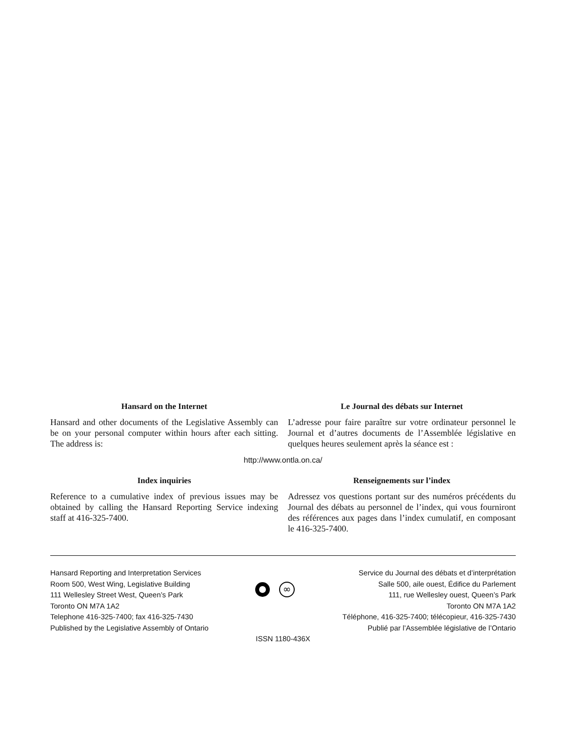Hansard on the Internet
Hansard and other documents of the Legislative Assembly can be on your personal computer within hours after each sitting. The address is:
Le Journal des débats sur Internet
L’adresse pour faire paraître sur votre ordinateur personnel le Journal et d’autres documents de l’Assemblée législative en quelques heures seulement après la séance est :
http://www.ontla.on.ca/
Index inquiries
Reference to a cumulative index of previous issues may be obtained by calling the Hansard Reporting Service indexing staff at 416-325-7400.
Renseignements sur l’index
Adressez vos questions portant sur des numéros précédents du Journal des débats au personnel de l’index, qui vous fourniront des références aux pages dans l’index cumulatif, en composant le 416-325-7400.
Hansard Reporting and Interpretation Services
Room 500, West Wing, Legislative Building
111 Wellesley Street West, Queen’s Park
Toronto ON M7A 1A2
Telephone 416-325-7400; fax 416-325-7430
Published by the Legislative Assembly of Ontario
∞
Service du Journal des débats et d’interprétation
Salle 500, aile ouest, Édifice du Parlement
111, rue Wellesley ouest, Queen’s Park
Toronto ON M7A 1A2
Téléphone, 416-325-7400; télécopieur, 416-325-7430
Publié par l’Assemblée législative de l’Ontario
ISSN 1180-436X